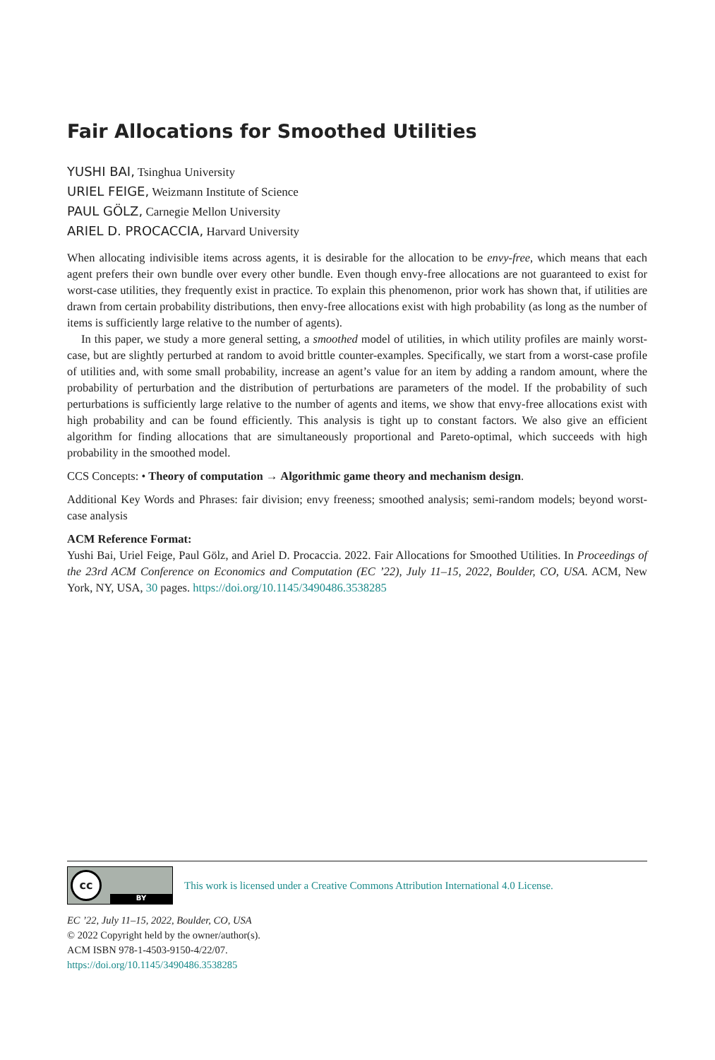Fair Allocations for Smoothed Utilities
YUSHI BAI, Tsinghua University
URIEL FEIGE, Weizmann Institute of Science
PAUL GÖLZ, Carnegie Mellon University
ARIEL D. PROCACCIA, Harvard University
When allocating indivisible items across agents, it is desirable for the allocation to be envy-free, which means that each agent prefers their own bundle over every other bundle. Even though envy-free allocations are not guaranteed to exist for worst-case utilities, they frequently exist in practice. To explain this phenomenon, prior work has shown that, if utilities are drawn from certain probability distributions, then envy-free allocations exist with high probability (as long as the number of items is sufficiently large relative to the number of agents).
In this paper, we study a more general setting, a smoothed model of utilities, in which utility profiles are mainly worst-case, but are slightly perturbed at random to avoid brittle counter-examples. Specifically, we start from a worst-case profile of utilities and, with some small probability, increase an agent’s value for an item by adding a random amount, where the probability of perturbation and the distribution of perturbations are parameters of the model. If the probability of such perturbations is sufficiently large relative to the number of agents and items, we show that envy-free allocations exist with high probability and can be found efficiently. This analysis is tight up to constant factors. We also give an efficient algorithm for finding allocations that are simultaneously proportional and Pareto-optimal, which succeeds with high probability in the smoothed model.
CCS Concepts: • Theory of computation → Algorithmic game theory and mechanism design.
Additional Key Words and Phrases: fair division; envy freeness; smoothed analysis; semi-random models; beyond worst-case analysis
ACM Reference Format:
Yushi Bai, Uriel Feige, Paul Gölz, and Ariel D. Procaccia. 2022. Fair Allocations for Smoothed Utilities. In Proceedings of the 23rd ACM Conference on Economics and Computation (EC ’22), July 11–15, 2022, Boulder, CO, USA. ACM, New York, NY, USA, 30 pages. https://doi.org/10.1145/3490486.3538285
cc
BY
This work is licensed under a Creative Commons Attribution International 4.0 License.
EC ’22, July 11–15, 2022, Boulder, CO, USA
© 2022 Copyright held by the owner/author(s).
ACM ISBN 978-1-4503-9150-4/22/07.
https://doi.org/10.1145/3490486.3538285